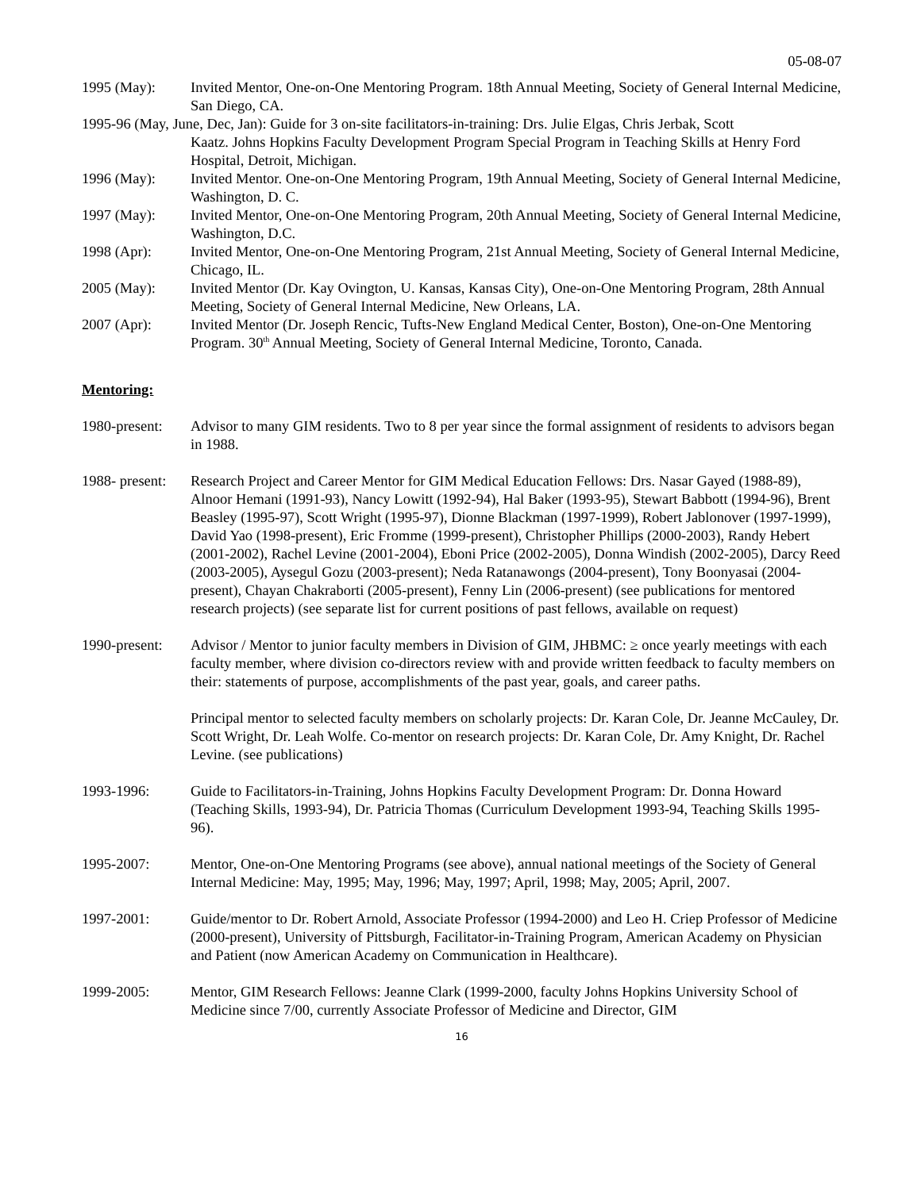05-08-07
1995 (May): Invited Mentor, One-on-One Mentoring Program. 18th Annual Meeting, Society of General Internal Medicine, San Diego, CA.
1995-96 (May, June, Dec, Jan): Guide for 3 on-site facilitators-in-training: Drs. Julie Elgas, Chris Jerbak, Scott
Kaatz. Johns Hopkins Faculty Development Program Special Program in Teaching Skills at Henry Ford Hospital, Detroit, Michigan.
1996 (May): Invited Mentor. One-on-One Mentoring Program, 19th Annual Meeting, Society of General Internal Medicine, Washington, D. C.
1997 (May): Invited Mentor, One-on-One Mentoring Program, 20th Annual Meeting, Society of General Internal Medicine, Washington, D.C.
1998 (Apr): Invited Mentor, One-on-One Mentoring Program, 21st Annual Meeting, Society of General Internal Medicine, Chicago, IL.
2005 (May): Invited Mentor (Dr. Kay Ovington, U. Kansas, Kansas City), One-on-One Mentoring Program, 28th Annual Meeting, Society of General Internal Medicine, New Orleans, LA.
2007 (Apr): Invited Mentor (Dr. Joseph Rencic, Tufts-New England Medical Center, Boston), One-on-One Mentoring Program. 30<sup>th</sup> Annual Meeting, Society of General Internal Medicine, Toronto, Canada.
Mentoring:
1980-present:
Advisor to many GIM residents. Two to 8 per year since the formal assignment of residents to advisors began in 1988.
1988- present:
Research Project and Career Mentor for GIM Medical Education Fellows: Drs. Nasar Gayed (1988-89), Alnoor Hemani (1991-93), Nancy Lowitt (1992-94), Hal Baker (1993-95), Stewart Babbott (1994-96), Brent Beasley (1995-97), Scott Wright (1995-97), Dionne Blackman (1997-1999), Robert Jablonover (1997-1999), David Yao (1998-present), Eric Fromme (1999-present), Christopher Phillips (2000-2003), Randy Hebert (2001-2002), Rachel Levine (2001-2004), Eboni Price (2002-2005), Donna Windish (2002-2005), Darcy Reed (2003-2005), Aysegul Gozu (2003-present); Neda Ratanawongs (2004-present), Tony Boonyasai (2004-present), Chayan Chakraborti (2005-present), Fenny Lin (2006-present) (see publications for mentored research projects) (see separate list for current positions of past fellows, available on request)
1990-present:
Advisor / Mentor to junior faculty members in Division of GIM, JHBMC: ≥ once yearly meetings with each faculty member, where division co-directors review with and provide written feedback to faculty members on their: statements of purpose, accomplishments of the past year, goals, and career paths.
Principal mentor to selected faculty members on scholarly projects: Dr. Karan Cole, Dr. Jeanne McCauley, Dr. Scott Wright, Dr. Leah Wolfe. Co-mentor on research projects: Dr. Karan Cole, Dr. Amy Knight, Dr. Rachel Levine. (see publications)
1993-1996: Guide to Facilitators-in-Training, Johns Hopkins Faculty Development Program: Dr. Donna Howard (Teaching Skills, 1993-94), Dr. Patricia Thomas (Curriculum Development 1993-94, Teaching Skills 1995-96).
1995-2007: Mentor, One-on-One Mentoring Programs (see above), annual national meetings of the Society of General Internal Medicine: May, 1995; May, 1996; May, 1997; April, 1998; May, 2005; April, 2007.
1997-2001: Guide/mentor to Dr. Robert Arnold, Associate Professor (1994-2000) and Leo H. Criep Professor of Medicine (2000-present), University of Pittsburgh, Facilitator-in-Training Program, American Academy on Physician and Patient (now American Academy on Communication in Healthcare).
1999-2005: Mentor, GIM Research Fellows: Jeanne Clark (1999-2000, faculty Johns Hopkins University School of Medicine since 7/00, currently Associate Professor of Medicine and Director, GIM
16